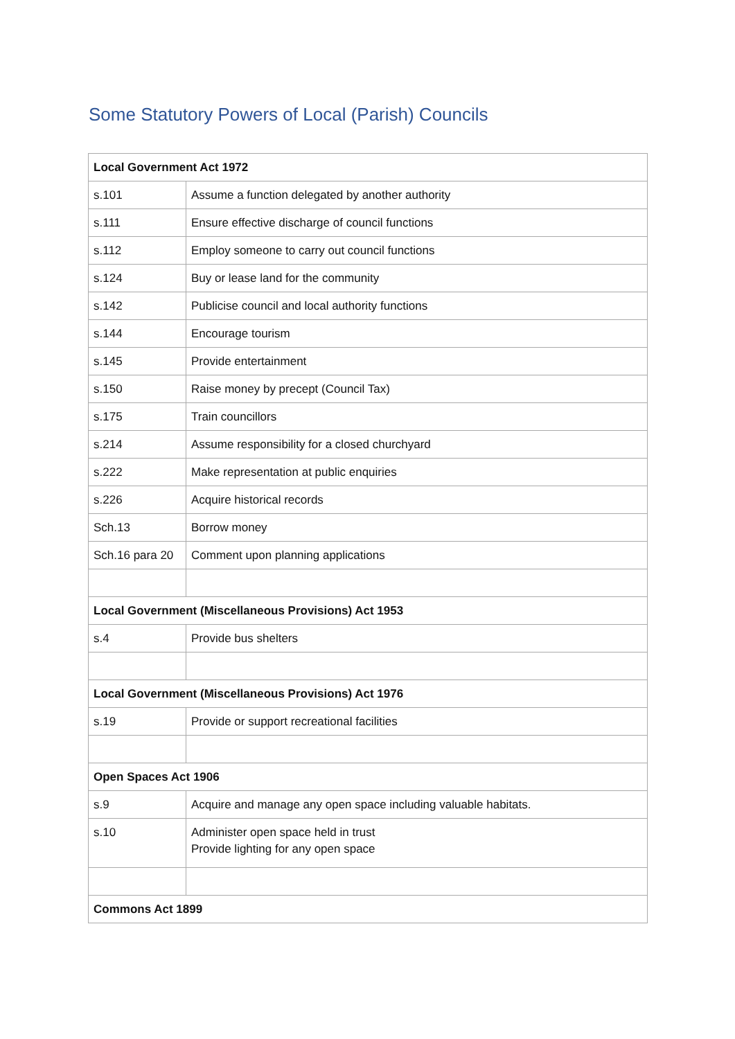Some Statutory Powers of Local (Parish) Councils
| Local Government Act 1972 | |
| --- | --- |
| s.101 | Assume a function delegated by another authority |
| s.111 | Ensure effective discharge of council functions |
| s.112 | Employ someone to carry out council functions |
| s.124 | Buy or lease land for the community |
| s.142 | Publicise council and local authority functions |
| s.144 | Encourage tourism |
| s.145 | Provide entertainment |
| s.150 | Raise money by precept (Council Tax) |
| s.175 | Train councillors |
| s.214 | Assume responsibility for a closed churchyard |
| s.222 | Make representation at public enquiries |
| s.226 | Acquire historical records |
| Sch.13 | Borrow money |
| Sch.16 para 20 | Comment upon planning applications |
| Local Government (Miscellaneous Provisions) Act 1953 | |
| s.4 | Provide bus shelters |
| Local Government (Miscellaneous Provisions) Act 1976 | |
| s.19 | Provide or support recreational facilities |
| Open Spaces Act 1906 | |
| s.9 | Acquire and manage any open space including valuable habitats. |
| s.10 | Administer open space held in trust Provide lighting for any open space |
| Commons Act 1899 | |